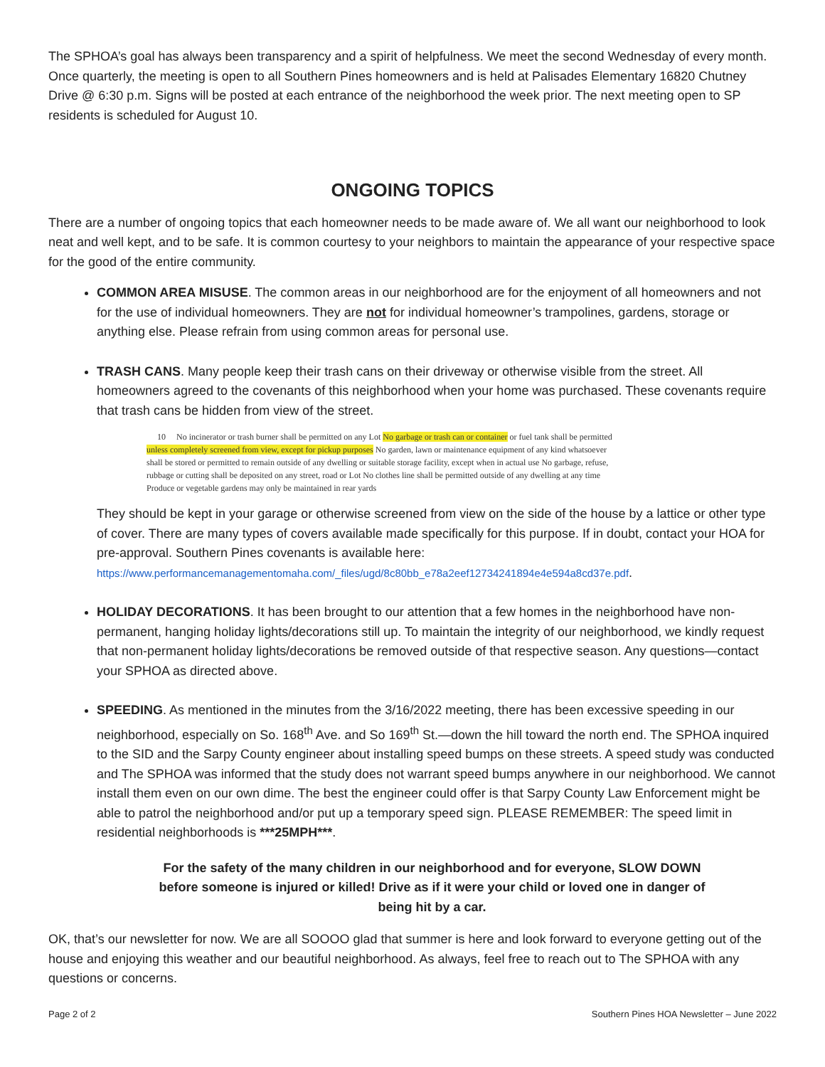The SPHOA’s goal has always been transparency and a spirit of helpfulness. We meet the second Wednesday of every month. Once quarterly, the meeting is open to all Southern Pines homeowners and is held at Palisades Elementary 16820 Chutney Drive @ 6:30 p.m. Signs will be posted at each entrance of the neighborhood the week prior. The next meeting open to SP residents is scheduled for August 10.
ONGOING TOPICS
There are a number of ongoing topics that each homeowner needs to be made aware of. We all want our neighborhood to look neat and well kept, and to be safe. It is common courtesy to your neighbors to maintain the appearance of your respective space for the good of the entire community.
COMMON AREA MISUSE. The common areas in our neighborhood are for the enjoyment of all homeowners and not for the use of individual homeowners. They are not for individual homeowner’s trampolines, gardens, storage or anything else. Please refrain from using common areas for personal use.
TRASH CANS. Many people keep their trash cans on their driveway or otherwise visible from the street. All homeowners agreed to the covenants of this neighborhood when your home was purchased. These covenants require that trash cans be hidden from view of the street.
10 No incinerator or trash burner shall be permitted on any Lot No garbage or trash can or container or fuel tank shall be permitted unless completely screened from view, except for pickup purposes No garden, lawn or maintenance equipment of any kind whatsoever shall be stored or permitted to remain outside of any dwelling or suitable storage facility, except when in actual use No garbage, refuse, rubbage or cutting shall be deposited on any street, road or Lot No clothes line shall be permitted outside of any dwelling at any time Produce or vegetable gardens may only be maintained in rear yards
They should be kept in your garage or otherwise screened from view on the side of the house by a lattice or other type of cover. There are many types of covers available made specifically for this purpose. If in doubt, contact your HOA for pre-approval. Southern Pines covenants is available here: https://www.performancemanagementomaha.com/_files/ugd/8c80bb_e78a2eef12734241894e4e594a8cd37e.pdf.
HOLIDAY DECORATIONS. It has been brought to our attention that a few homes in the neighborhood have non-permanent, hanging holiday lights/decorations still up. To maintain the integrity of our neighborhood, we kindly request that non-permanent holiday lights/decorations be removed outside of that respective season. Any questions—contact your SPHOA as directed above.
SPEEDING. As mentioned in the minutes from the 3/16/2022 meeting, there has been excessive speeding in our neighborhood, especially on So. 168<sup>th</sup> Ave. and So 169<sup>th</sup> St.—down the hill toward the north end. The SPHOA inquired to the SID and the Sarpy County engineer about installing speed bumps on these streets. A speed study was conducted and The SPHOA was informed that the study does not warrant speed bumps anywhere in our neighborhood. We cannot install them even on our own dime. The best the engineer could offer is that Sarpy County Law Enforcement might be able to patrol the neighborhood and/or put up a temporary speed sign. PLEASE REMEMBER: The speed limit in residential neighborhoods is ***25MPH***.
For the safety of the many children in our neighborhood and for everyone, SLOW DOWN before someone is injured or killed! Drive as if it were your child or loved one in danger of being hit by a car.
OK, that’s our newsletter for now. We are all SOOOO glad that summer is here and look forward to everyone getting out of the house and enjoying this weather and our beautiful neighborhood. As always, feel free to reach out to The SPHOA with any questions or concerns.
Page 2 of 2 Southern Pines HOA Newsletter – June 2022